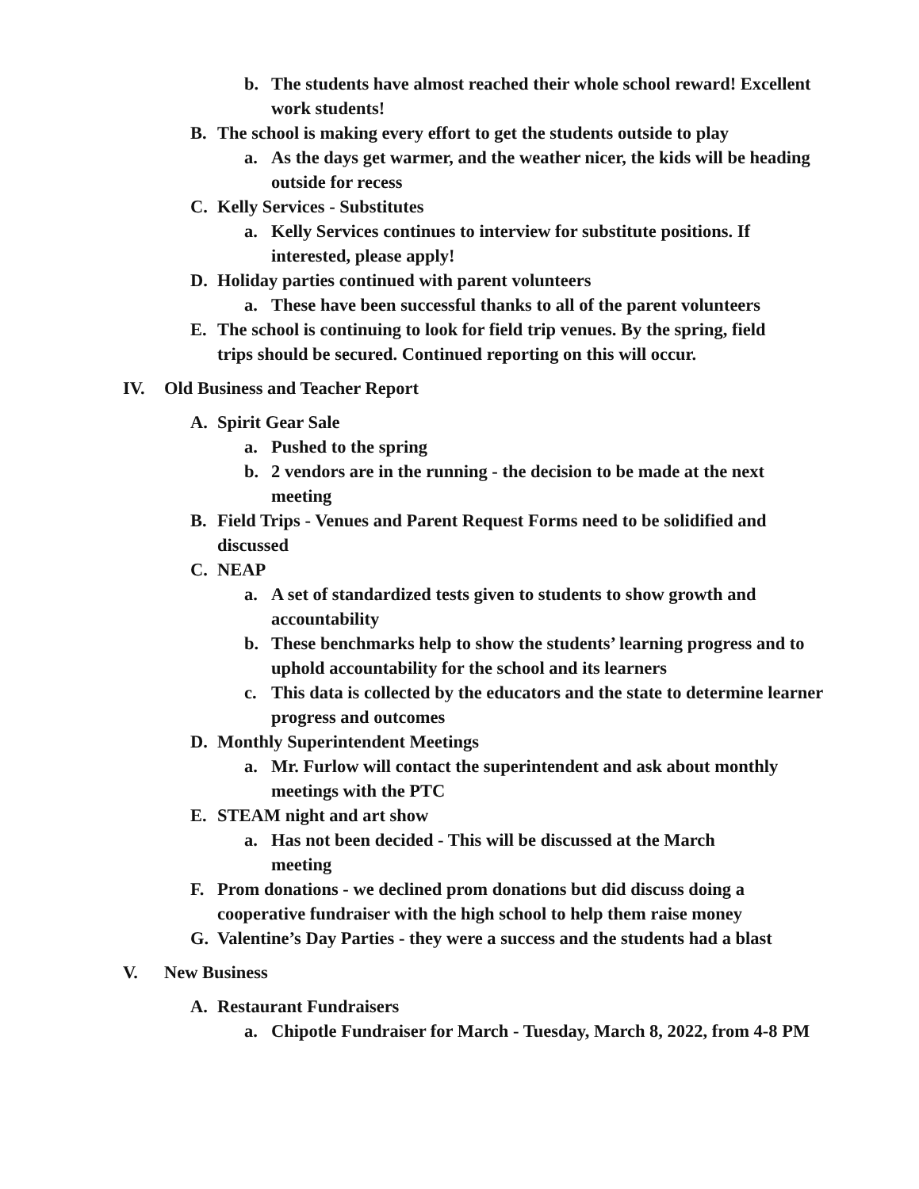b. The students have almost reached their whole school reward! Excellent work students!
B. The school is making every effort to get the students outside to play
a. As the days get warmer, and the weather nicer, the kids will be heading outside for recess
C. Kelly Services - Substitutes
a. Kelly Services continues to interview for substitute positions. If interested, please apply!
D. Holiday parties continued with parent volunteers
a. These have been successful thanks to all of the parent volunteers
E. The school is continuing to look for field trip venues. By the spring, field trips should be secured. Continued reporting on this will occur.
IV. Old Business and Teacher Report
A. Spirit Gear Sale
a. Pushed to the spring
b. 2 vendors are in the running - the decision to be made at the next meeting
B. Field Trips - Venues and Parent Request Forms need to be solidified and discussed
C. NEAP
a. A set of standardized tests given to students to show growth and accountability
b. These benchmarks help to show the students’ learning progress and to uphold accountability for the school and its learners
c. This data is collected by the educators and the state to determine learner progress and outcomes
D. Monthly Superintendent Meetings
a. Mr. Furlow will contact the superintendent and ask about monthly meetings with the PTC
E. STEAM night and art show
a. Has not been decided - This will be discussed at the March meeting
F. Prom donations - we declined prom donations but did discuss doing a cooperative fundraiser with the high school to help them raise money
G. Valentine’s Day Parties - they were a success and the students had a blast
V. New Business
A. Restaurant Fundraisers
a. Chipotle Fundraiser for March - Tuesday, March 8, 2022, from 4-8 PM